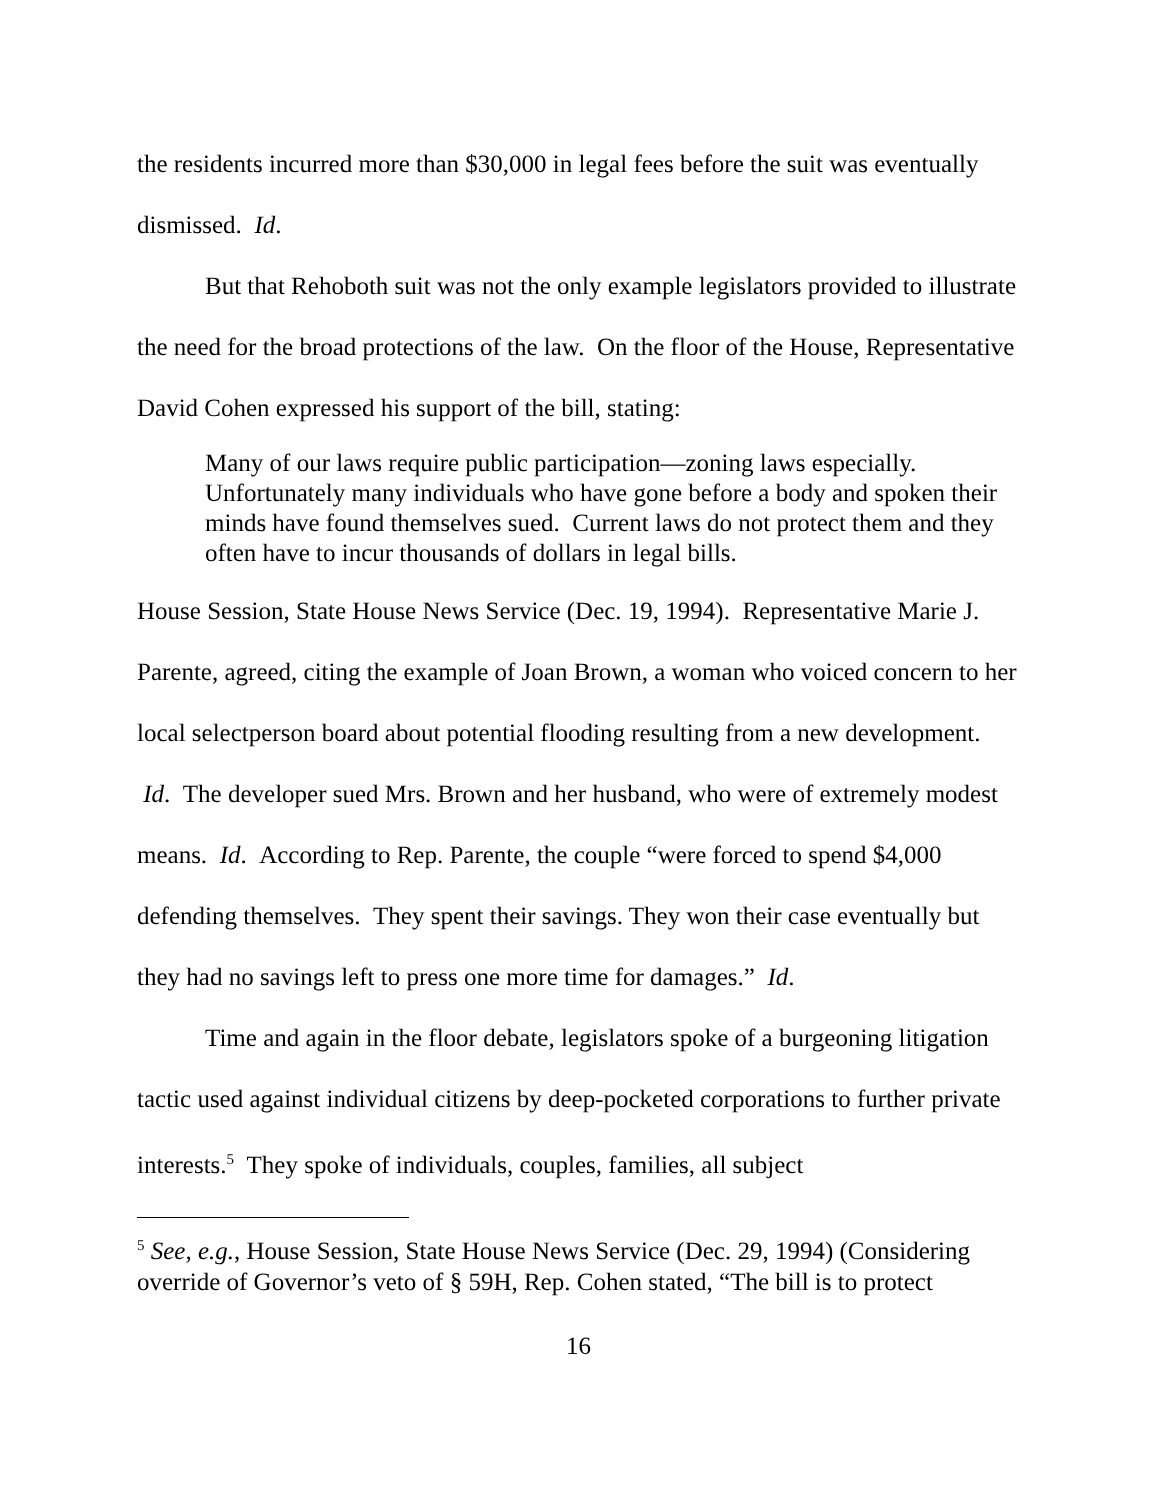the residents incurred more than $30,000 in legal fees before the suit was eventually dismissed. Id.
But that Rehoboth suit was not the only example legislators provided to illustrate the need for the broad protections of the law. On the floor of the House, Representative David Cohen expressed his support of the bill, stating:
Many of our laws require public participation—zoning laws especially. Unfortunately many individuals who have gone before a body and spoken their minds have found themselves sued. Current laws do not protect them and they often have to incur thousands of dollars in legal bills.
House Session, State House News Service (Dec. 19, 1994). Representative Marie J. Parente, agreed, citing the example of Joan Brown, a woman who voiced concern to her local selectperson board about potential flooding resulting from a new development. Id. The developer sued Mrs. Brown and her husband, who were of extremely modest means. Id. According to Rep. Parente, the couple “were forced to spend $4,000 defending themselves. They spent their savings. They won their case eventually but they had no savings left to press one more time for damages.” Id.
Time and again in the floor debate, legislators spoke of a burgeoning litigation tactic used against individual citizens by deep-pocketed corporations to further private interests.<sup>5</sup> They spoke of individuals, couples, families, all subject
<sup>5</sup> See, e.g., House Session, State House News Service (Dec. 29, 1994) (Considering override of Governor’s veto of § 59H, Rep. Cohen stated, “The bill is to protect
16